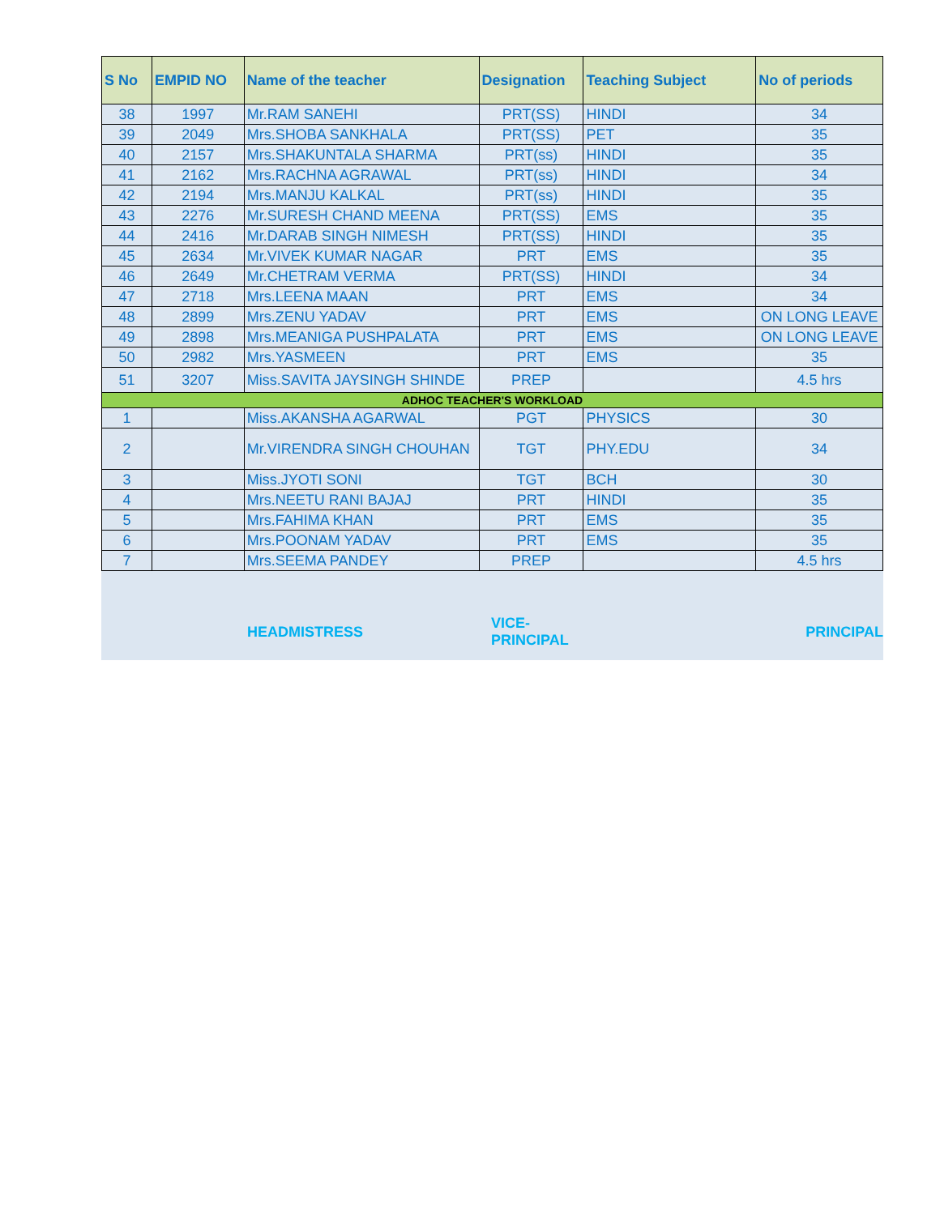| S No | EMPID NO | Name of the teacher | Designation | Teaching Subject | No of periods |
| --- | --- | --- | --- | --- | --- |
| 38 | 1997 | Mr.RAM SANEHI | PRT(SS) | HINDI | 34 |
| 39 | 2049 | Mrs.SHOBA SANKHALA | PRT(SS) | PET | 35 |
| 40 | 2157 | Mrs.SHAKUNTALA SHARMA | PRT(ss) | HINDI | 35 |
| 41 | 2162 | Mrs.RACHNA AGRAWAL | PRT(ss) | HINDI | 34 |
| 42 | 2194 | Mrs.MANJU KALKAL | PRT(ss) | HINDI | 35 |
| 43 | 2276 | Mr.SURESH CHAND MEENA | PRT(SS) | EMS | 35 |
| 44 | 2416 | Mr.DARAB SINGH NIMESH | PRT(SS) | HINDI | 35 |
| 45 | 2634 | Mr.VIVEK KUMAR NAGAR | PRT | EMS | 35 |
| 46 | 2649 | Mr.CHETRAM VERMA | PRT(SS) | HINDI | 34 |
| 47 | 2718 | Mrs.LEENA MAAN | PRT | EMS | 34 |
| 48 | 2899 | Mrs.ZENU YADAV | PRT | EMS | ON LONG LEAVE |
| 49 | 2898 | Mrs.MEANIGA PUSHPALATA | PRT | EMS | ON LONG LEAVE |
| 50 | 2982 | Mrs.YASMEEN | PRT | EMS | 35 |
| 51 | 3207 | Miss.SAVITA JAYSINGH SHINDE | PREP | | 4.5 hrs |
| ADHOC TEACHER'S WORKLOAD | | | | | |
| 1 | | Miss.AKANSHA AGARWAL | PGT | PHYSICS | 30 |
| 2 | | Mr.VIRENDRA SINGH CHOUHAN | TGT | PHY.EDU | 34 |
| 3 | | Miss.JYOTI SONI | TGT | BCH | 30 |
| 4 | | Mrs.NEETU RANI BAJAJ | PRT | HINDI | 35 |
| 5 | | Mrs.FAHIMA KHAN | PRT | EMS | 35 |
| 6 | | Mrs.POONAM YADAV | PRT | EMS | 35 |
| 7 | | Mrs.SEEMA PANDEY | PREP | | 4.5 hrs |
HEADMISTRESS VICE-PRINCIPAL PRINCIPAL